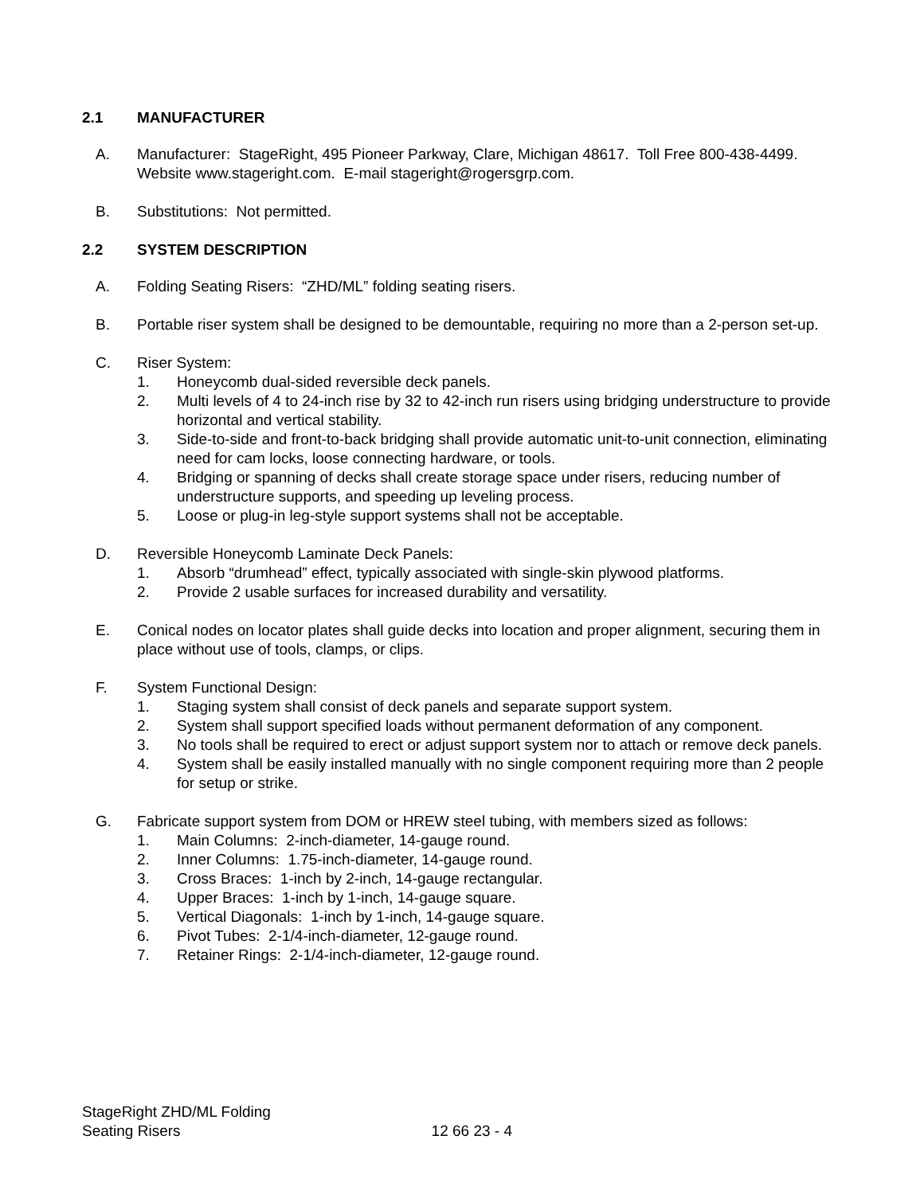2.1 MANUFACTURER
A. Manufacturer: StageRight, 495 Pioneer Parkway, Clare, Michigan 48617. Toll Free 800-438-4499. Website www.stageright.com. E-mail stageright@rogersgrp.com.
B. Substitutions: Not permitted.
2.2 SYSTEM DESCRIPTION
A. Folding Seating Risers: “ZHD/ML” folding seating risers.
B. Portable riser system shall be designed to be demountable, requiring no more than a 2-person set-up.
C. Riser System:
1. Honeycomb dual-sided reversible deck panels.
2. Multi levels of 4 to 24-inch rise by 32 to 42-inch run risers using bridging understructure to provide horizontal and vertical stability.
3. Side-to-side and front-to-back bridging shall provide automatic unit-to-unit connection, eliminating need for cam locks, loose connecting hardware, or tools.
4. Bridging or spanning of decks shall create storage space under risers, reducing number of understructure supports, and speeding up leveling process.
5. Loose or plug-in leg-style support systems shall not be acceptable.
D. Reversible Honeycomb Laminate Deck Panels:
1. Absorb “drumhead” effect, typically associated with single-skin plywood platforms.
2. Provide 2 usable surfaces for increased durability and versatility.
E. Conical nodes on locator plates shall guide decks into location and proper alignment, securing them in place without use of tools, clamps, or clips.
F. System Functional Design:
1. Staging system shall consist of deck panels and separate support system.
2. System shall support specified loads without permanent deformation of any component.
3. No tools shall be required to erect or adjust support system nor to attach or remove deck panels.
4. System shall be easily installed manually with no single component requiring more than 2 people for setup or strike.
G. Fabricate support system from DOM or HREW steel tubing, with members sized as follows:
1. Main Columns: 2-inch-diameter, 14-gauge round.
2. Inner Columns: 1.75-inch-diameter, 14-gauge round.
3. Cross Braces: 1-inch by 2-inch, 14-gauge rectangular.
4. Upper Braces: 1-inch by 1-inch, 14-gauge square.
5. Vertical Diagonals: 1-inch by 1-inch, 14-gauge square.
6. Pivot Tubes: 2-1/4-inch-diameter, 12-gauge round.
7. Retainer Rings: 2-1/4-inch-diameter, 12-gauge round.
StageRight ZHD/ML Folding
Seating Risers
12 66 23 - 4